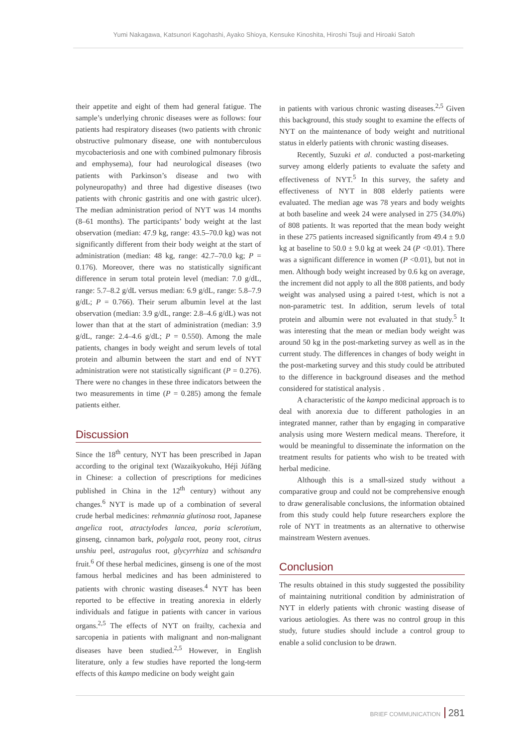Yumi Nakagawa, Katsunori Kagohashi, Ayako Shioya, Kensuke Kinoshita, Hiroshi Tsuji and Hiroaki Satoh
their appetite and eight of them had general fatigue. The sample’s underlying chronic diseases were as follows: four patients had respiratory diseases (two patients with chronic obstructive pulmonary disease, one with nontuberculous mycobacteriosis and one with combined pulmonary fibrosis and emphysema), four had neurological diseases (two patients with Parkinson’s disease and two with polyneuropathy) and three had digestive diseases (two patients with chronic gastritis and one with gastric ulcer). The median administration period of NYT was 14 months (8–61 months). The participants’ body weight at the last observation (median: 47.9 kg, range: 43.5–70.0 kg) was not significantly different from their body weight at the start of administration (median: 48 kg, range: 42.7–70.0 kg; P = 0.176). Moreover, there was no statistically significant difference in serum total protein level (median: 7.0 g/dL, range: 5.7–8.2 g/dL versus median: 6.9 g/dL, range: 5.8–7.9 g/dL; P = 0.766). Their serum albumin level at the last observation (median: 3.9 g/dL, range: 2.8–4.6 g/dL) was not lower than that at the start of administration (median: 3.9 g/dL, range: 2.4–4.6 g/dL; P = 0.550). Among the male patients, changes in body weight and serum levels of total protein and albumin between the start and end of NYT administration were not statistically significant (P = 0.276). There were no changes in these three indicators between the two measurements in time (P = 0.285) among the female patients either.
Discussion
Since the 18<sup>th</sup> century, NYT has been prescribed in Japan according to the original text (Wazaikyokuho, Héjì Júfāng in Chinese: a collection of prescriptions for medicines published in China in the 12<sup>th</sup> century) without any changes.<sup>6</sup> NYT is made up of a combination of several crude herbal medicines: rehmannia glutinosa root, Japanese angelica root, atractylodes lancea, poria sclerotium, ginseng, cinnamon bark, polygala root, peony root, citrus unshiu peel, astragalus root, glycyrrhiza and schisandra fruit.<sup>6</sup> Of these herbal medicines, ginseng is one of the most famous herbal medicines and has been administered to patients with chronic wasting diseases.<sup>4</sup> NYT has been reported to be effective in treating anorexia in elderly individuals and fatigue in patients with cancer in various organs.<sup>2,5</sup> The effects of NYT on frailty, cachexia and sarcopenia in patients with malignant and non-malignant diseases have been studied.<sup>2,5</sup> However, in English literature, only a few studies have reported the long-term effects of this kampo medicine on body weight gain
in patients with various chronic wasting diseases.<sup>2,5</sup> Given this background, this study sought to examine the effects of NYT on the maintenance of body weight and nutritional status in elderly patients with chronic wasting diseases.
Recently, Suzuki et al. conducted a post-marketing survey among elderly patients to evaluate the safety and effectiveness of NYT.<sup>5</sup> In this survey, the safety and effectiveness of NYT in 808 elderly patients were evaluated. The median age was 78 years and body weights at both baseline and week 24 were analysed in 275 (34.0%) of 808 patients. It was reported that the mean body weight in these 275 patients increased significantly from 49.4 ± 9.0 kg at baseline to 50.0 ± 9.0 kg at week 24 (P <0.01). There was a significant difference in women (P <0.01), but not in men. Although body weight increased by 0.6 kg on average, the increment did not apply to all the 808 patients, and body weight was analysed using a paired t-test, which is not a non-parametric test. In addition, serum levels of total protein and albumin were not evaluated in that study.<sup>5</sup> It was interesting that the mean or median body weight was around 50 kg in the post-marketing survey as well as in the current study. The differences in changes of body weight in the post-marketing survey and this study could be attributed to the difference in background diseases and the method considered for statistical analysis .
A characteristic of the kampo medicinal approach is to deal with anorexia due to different pathologies in an integrated manner, rather than by engaging in comparative analysis using more Western medical means. Therefore, it would be meaningful to disseminate the information on the treatment results for patients who wish to be treated with herbal medicine.
Although this is a small-sized study without a comparative group and could not be comprehensive enough to draw generalisable conclusions, the information obtained from this study could help future researchers explore the role of NYT in treatments as an alternative to otherwise mainstream Western avenues.
Conclusion
The results obtained in this study suggested the possibility of maintaining nutritional condition by administration of NYT in elderly patients with chronic wasting disease of various aetiologies. As there was no control group in this study, future studies should include a control group to enable a solid conclusion to be drawn.
BRIEF COMMUNICATION 281